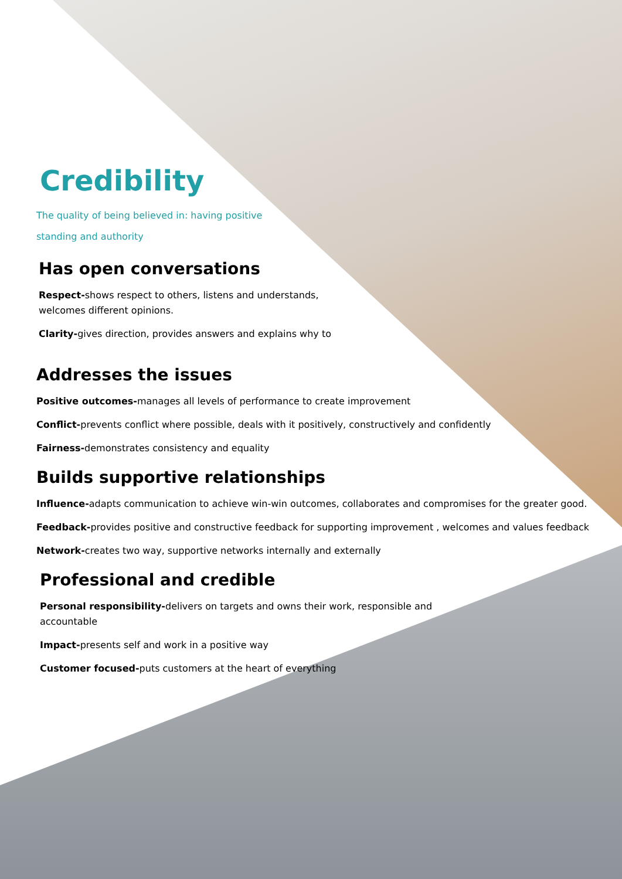Credibility
The quality of being believed in: having positive standing and authority
Has open conversations
Respect-shows respect to others, listens and understands, welcomes different opinions.
Clarity-gives direction, provides answers and explains why to
Addresses the issues
Positive outcomes-manages all levels of performance to create improvement
Conflict-prevents conflict where possible, deals with it positively, constructively and confidently
Fairness-demonstrates consistency and equality
Builds supportive relationships
Influence-adapts communication to achieve win-win outcomes, collaborates and compromises for the greater good.
Feedback-provides positive and constructive feedback for supporting improvement , welcomes and values feedback
Network-creates two way, supportive networks internally and externally
Professional and credible
Personal responsibility-delivers on targets and owns their work, responsible and accountable
Impact-presents self and work in a positive way
Customer focused-puts customers at the heart of everything